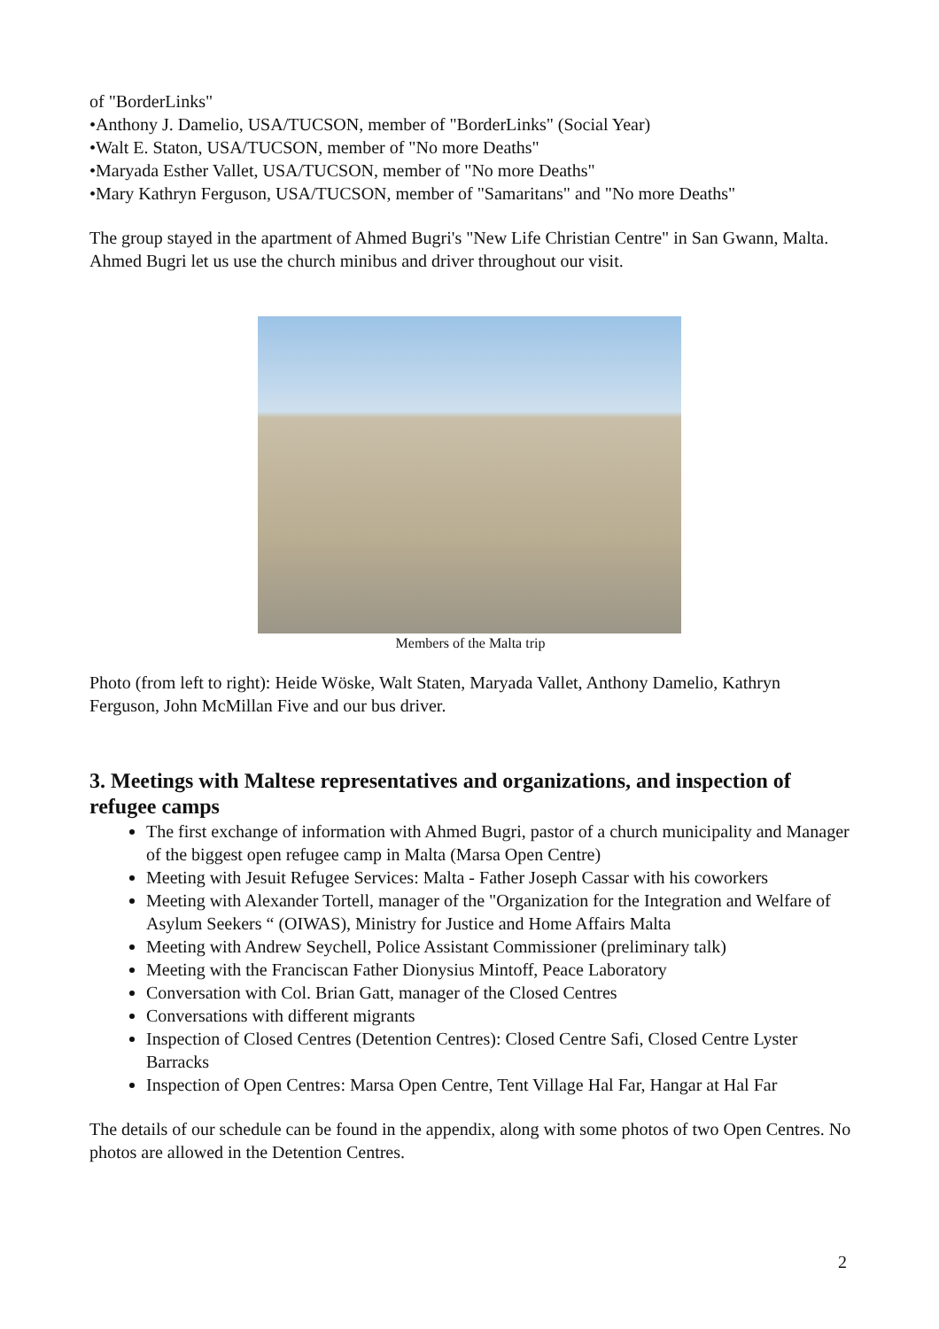of "BorderLinks"
•Anthony J. Damelio, USA/TUCSON, member of "BorderLinks" (Social Year)
•Walt E. Staton, USA/TUCSON, member of "No more Deaths"
•Maryada Esther Vallet, USA/TUCSON, member of "No more Deaths"
•Mary Kathryn Ferguson, USA/TUCSON, member of "Samaritans" and "No more Deaths"
The group stayed in the apartment of Ahmed Bugri's "New Life Christian Centre" in San Gwann, Malta. Ahmed Bugri let us use the church minibus and driver throughout our visit.
Members of the Malta trip
Photo (from left to right): Heide Wöske, Walt Staten, Maryada Vallet, Anthony Damelio, Kathryn Ferguson, John McMillan Five and our bus driver.
3. Meetings with Maltese representatives and organizations, and inspection of refugee camps
The first exchange of information with Ahmed Bugri, pastor of a church municipality and Manager of the biggest open refugee camp in Malta (Marsa Open Centre)
Meeting with Jesuit Refugee Services: Malta - Father Joseph Cassar with his coworkers
Meeting with Alexander Tortell, manager of the "Organization for the Integration and Welfare of Asylum Seekers “ (OIWAS), Ministry for Justice and Home Affairs Malta
Meeting with Andrew Seychell, Police Assistant Commissioner (preliminary talk)
Meeting with the Franciscan Father Dionysius Mintoff, Peace Laboratory
Conversation with Col. Brian Gatt, manager of the Closed Centres
Conversations with different migrants
Inspection of Closed Centres (Detention Centres): Closed Centre Safi, Closed Centre Lyster Barracks
Inspection of Open Centres: Marsa Open Centre, Tent Village Hal Far, Hangar at Hal Far
The details of our schedule can be found in the appendix, along with some photos of two Open Centres. No photos are allowed in the Detention Centres.
2